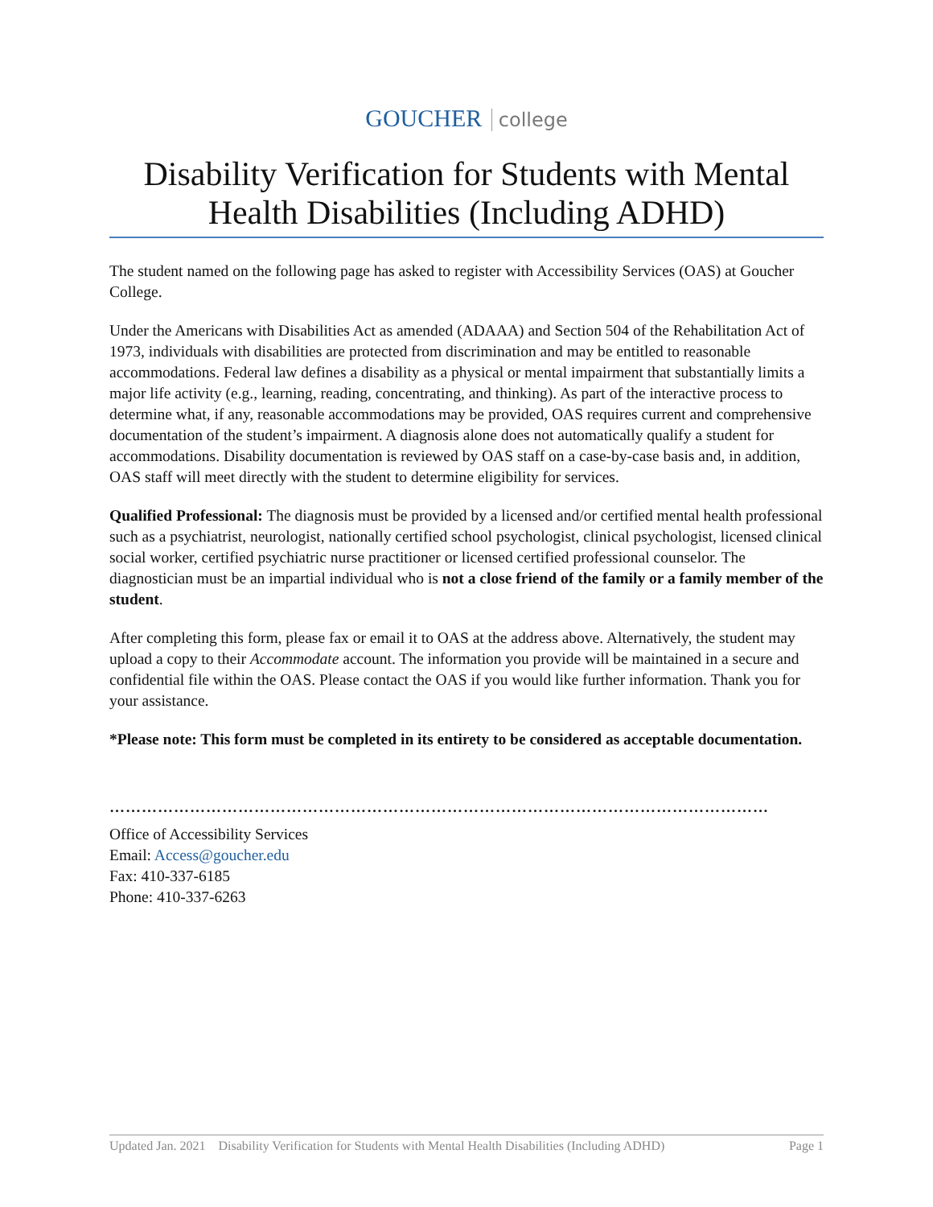GOUCHER college
Disability Verification for Students with Mental Health Disabilities (Including ADHD)
The student named on the following page has asked to register with Accessibility Services (OAS) at Goucher College.
Under the Americans with Disabilities Act as amended (ADAAA) and Section 504 of the Rehabilitation Act of 1973, individuals with disabilities are protected from discrimination and may be entitled to reasonable accommodations. Federal law defines a disability as a physical or mental impairment that substantially limits a major life activity (e.g., learning, reading, concentrating, and thinking). As part of the interactive process to determine what, if any, reasonable accommodations may be provided, OAS requires current and comprehensive documentation of the student’s impairment. A diagnosis alone does not automatically qualify a student for accommodations. Disability documentation is reviewed by OAS staff on a case-by-case basis and, in addition, OAS staff will meet directly with the student to determine eligibility for services.
Qualified Professional: The diagnosis must be provided by a licensed and/or certified mental health professional such as a psychiatrist, neurologist, nationally certified school psychologist, clinical psychologist, licensed clinical social worker, certified psychiatric nurse practitioner or licensed certified professional counselor. The diagnostician must be an impartial individual who is not a close friend of the family or a family member of the student.
After completing this form, please fax or email it to OAS at the address above. Alternatively, the student may upload a copy to their Accommodate account. The information you provide will be maintained in a secure and confidential file within the OAS. Please contact the OAS if you would like further information. Thank you for your assistance.
*Please note: This form must be completed in its entirety to be considered as acceptable documentation.
……………………………………………………………………………………………………………
Office of Accessibility Services
Email: Access@goucher.edu
Fax: 410-337-6185
Phone: 410-337-6263
Updated Jan. 2021 Disability Verification for Students with Mental Health Disabilities (Including ADHD) Page 1